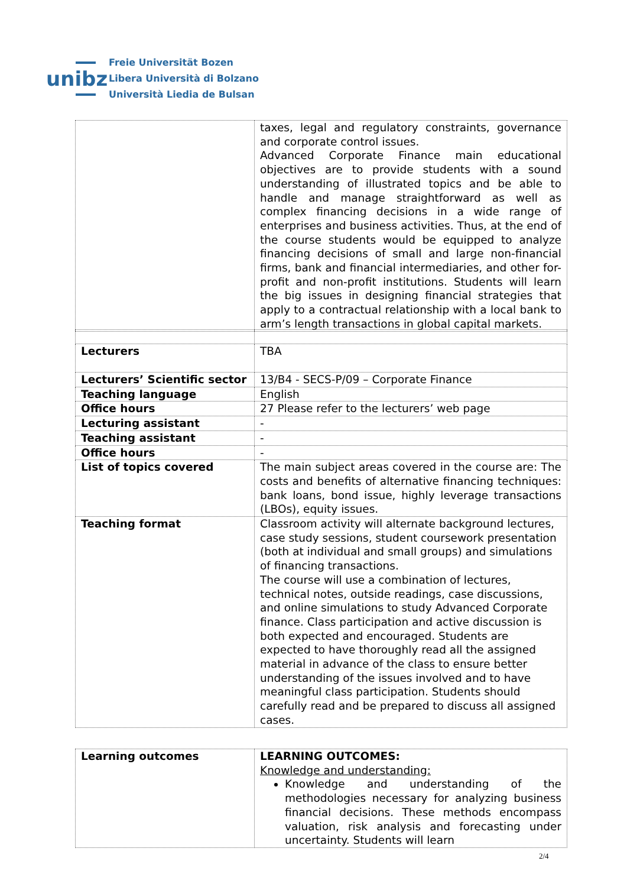unibz
Freie Universität Bozen
Libera Università di Bolzano
Università Liedia de Bulsan
| | taxes, legal and regulatory constraints, governance and corporate control issues. Advanced Corporate Finance main educational objectives are to provide students with a sound understanding of illustrated topics and be able to handle and manage straightforward as well as complex financing decisions in a wide range of enterprises and business activities. Thus, at the end of the course students would be equipped to analyze financing decisions of small and large non-financial firms, bank and financial intermediaries, and other for-profit and non-profit institutions. Students will learn the big issues in designing financial strategies that apply to a contractual relationship with a local bank to arm’s length transactions in global capital markets. |
| Lecturers | TBA |
| Lecturers’ Scientific sector | 13/B4 - SECS-P/09 – Corporate Finance |
| Teaching language | English |
| Office hours | 27 Please refer to the lecturers’ web page |
| Lecturing assistant | - |
| Teaching assistant | - |
| Office hours | - |
| List of topics covered | The main subject areas covered in the course are: The costs and benefits of alternative financing techniques: bank loans, bond issue, highly leverage transactions (LBOs), equity issues. |
| Teaching format | Classroom activity will alternate background lectures, case study sessions, student coursework presentation (both at individual and small groups) and simulations of financing transactions. The course will use a combination of lectures, technical notes, outside readings, case discussions, and online simulations to study Advanced Corporate finance. Class participation and active discussion is both expected and encouraged. Students are expected to have thoroughly read all the assigned material in advance of the class to ensure better understanding of the issues involved and to have meaningful class participation. Students should carefully read and be prepared to discuss all assigned cases. |
| Learning outcomes | LEARNING OUTCOMES: Knowledge and understanding: Knowledge and understanding of the methodologies necessary for analyzing business financial decisions. These methods encompass valuation, risk analysis and forecasting under uncertainty. Students will learn |
2/4